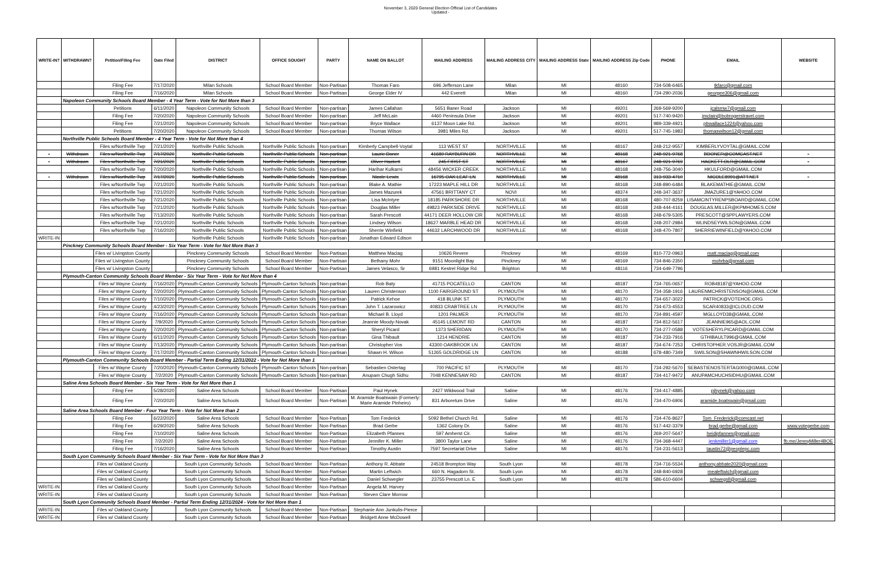November 3, 2020 General Election Official List of Candidates
Updated -
| WRITE-IN? | WITHDRAWN? | Petition/Filing Fee | Date Filed | DISTRICT | OFFICE SOUGHT | PARTY | NAME ON BALLOT | MAILING ADDRESS | MAILING ADDRESS CITY | MAILING ADDRESS State | MAILING ADDRESS Zip Code | PHONE | EMAIL | WEBSITE |
| --- | --- | --- | --- | --- | --- | --- | --- | --- | --- | --- | --- | --- | --- | --- |
| | | Filing Fee | 7/17/2020 | Milan Schools | School Board Member | Non-Partisan | Thomas Faro | 696 Jefferson Lane | Milan | MI | 48160 | 734-508-6465 | tkfaro@gmail.com | |
| | | Filing Fee | 7/16/2020 | Milan Schools | School Board Member | Non-Partisan | George Elder IV | 442 Everett | Milan | MI | 48160 | 734-290-2036 | georgee306@gmail.com | |
| | Napoleon Community Schools Board Member - 4 Year Term - Vote for Not More than 3 | | | | | | | | | | | | | |
| | | Petitions | 6/11/2020 | Napoleon Community Schools | School Board Member | Non-partisan | James Callahan | 5651 Baner Road | Jackson | MI | 49201 | 269-569-9200 | jcalsmw7@gmail.com | |
| | | Filing Fee | 7/20/2020 | Napoleon Community Schools | School Board Member | Non-partisan | Jeff McLain | 4460 Peninsula Drive | Jackson | MI | 49201 | 517-740-9420 | jmclain@bobrogerstravel.com | |
| | | Filing Fee | 7/21/2020 | Napoleon Community Schools | School Board Member | Non-partisan | Bryce Wallace | 6137 Moon Lake Rd. | Jackson | MI | 49201 | 989-339-4921 | pbwallace1224@yahoo.com | |
| | | Petitions | 7/20/2020 | Napoleon Community Schools | School Board Member | Non-partisan | Thomas Wilson | 3981 Miles Rd. | Jackson | MI | 49201 | 517-745-1983 | thomaswilson12@gmail.com | |
| | Northville Public Schools Board Member - 4 Year Term - Vote for Not More than 4 | | | | | | | | | | | | | |
| | | Files w/Northville Twp | 7/21/2020 | Northville Public Schools | Northville Public Schools | Non-partisan | Kimberly Campbell-Voytal | 113 WEST ST | NORTHVILLE | MI | 48167 | 248-212-9557 | KIMBERLYVOYTAL@GMAIL.COM | |
| - | Withdrawn | Files w/Northville Twp | 7/17/2020 | Northville Public Schools | Northville Public Schools | Non-partisan | Laurie Doner | 41680 RAYBURN DR | NORTHVILLE | MI | 48168 | 248-921-9768 | BDONER@COMCAST.NET | - |
| - | Withdrawn | Files w/Northville Twp | 7/21/2020 | Northville Public Schools | Northville Public Schools | Non-partisan | Oliver Hackett | 245 FIRST ST | NORTHVILLE | MI | 48167 | 248-921-9769 | HACKETT.OLR@GMAIL.COM | - |
| | | Files w/Northville Twp | 7/20/2020 | Northville Public Schools | Northville Public Schools | Non-partisan | Harihar Kulkarni | 48456 WICKER CREEK | NORTHVILLE | MI | 48168 | 248-756-3040 | HKULFORD@GMAIL.COM | |
| - | Withdrawn | Files w/Northville Twp | 7/17/2020 | Northville Public Schools | Northville Public Schools | Non-partisan | Nicole Lewis | 16795 OAK LEAF LN | NORTHVILLE | MI | 48168 | 313-933-4710 | NICOLE8991@ATT.NET | - |
| | | Files w/Northville Twp | 7/21/2020 | Northville Public Schools | Northville Public Schools | Non-partisan | Blake A. Mathie | 17223 MAPLE HILL DR | NORTHVILLE | MI | 48168 | 248-890-6484 | BLAKEMATHIE@GMAIL.COM | |
| | | Files w/Northville Twp | 7/21/2020 | Northville Public Schools | Northville Public Schools | Non-partisan | James Mazurek | 47561 BRITTANY CT | NOVI | MI | 48374 | 248-347-3637 | JMAZURE1@YAHOO.COM | |
| | | Files w/Northville Twp | 7/21/2020 | Northville Public Schools | Northville Public Schools | Non-partisan | Lisa McIntyre | 18185 PARKSHORE DR | NORTHVILLE | MI | 48168 | 480-707-8259 | LISAMCINTYRENPSBOARD@GMAIL.COM | |
| | | Files w/Northville Twp | 7/21/2020 | Northville Public Schools | Northville Public Schools | Non-partisan | Douglas Miller | 49823 PARKSIDE DRIVE | NORTHVILLE | MI | 48168 | 248-444-4161 | DOUGLAS.MILLER@KPMHOMES.COM | |
| | | Files w/Northville Twp | 7/13/2020 | Northville Public Schools | Northville Public Schools | Non-partisan | Sarah Prescott | 44171 DEER HOLLOW CIR | NORTHVILLE | MI | 48168 | 248-679-5305 | PRESCOTT@SPPLAWYERS.COM | |
| | | Files w/Northville Twp | 7/21/2020 | Northville Public Schools | Northville Public Schools | Non-partisan | Lindsey Wilson | 18627 MARBLE HEAD DR | NORTHVILLE | MI | 48168 | 248-207-2984 | WLINDSEYWILSON@GMAIL.COM | |
| | | Files w/Northville Twp | 7/16/2020 | Northville Public Schools | Northville Public Schools | Non-partisan | Sherrie Winfield | 44632 LARCHWOOD DR | NORTHVILLE | MI | 48168 | 248-470-7807 | SHERRIEWINFIELD@YAHOO.COM | |
| WRITE-IN | | | | Northville Public Schools | Northville Public Schools | Non-partisan | Jonathan Edward Edison | | | | | | | |
| | Pinckney Community Schools Board Member - Six Year Term - Vote for Not More than 3 | | | | | | | | | | | | | |
| | | Files w/ Livingston County | | Pinckney Community Schools | School Board Member | Non-Partisan | Matthew Maciag | 10626 Revere | Pinckney | MI | 48169 | 810-772-0963 | matt.maciag@gmail.com | |
| | | Files w/ Livingston County | | Pinckney Community Schools | School Board Member | Non-Partisan | Bethany Mohr | 9151 Moonlight Bay | Pinckney | MI | 48169 | 734-846-2350 | mohrba@gmail.com | |
| | | Files w/ Livingston County | | Pinckney Community Schools | School Board Member | Non-Partisan | James Velasco, Sr | 6981 Kestrel Ridge Rd. | Brighton | MI | 48116 | 734-649-7796 | | |
| | Plymouth-Canton Community Schools Board Member - Six Year Term - Vote for Not More than 4 | | | | | | | | | | | | | |
| | | Files w/ Wayne County | 7/16/2020 | Plymouth-Canton Community Schools | Plymouth-Canton Schools | Non-partisan | Rob Baty | 41715 POCATELLO | CANTON | MI | 48187 | 734-765-0657 | ROB48187@YAHOO.COM | |
| | | Files w/ Wayne County | 7/20/2020 | Plymouth-Canton Community Schools | Plymouth-Canton Schools | Non-partisan | Lauren Christenson | 1100 FAIRGROUND ST | PLYMOUTH | MI | 48170 | 734-358-1916 | LAURENMCHRISTENSON@GMAIL.COM | |
| | | Files w/ Wayne County | 7/10/2020 | Plymouth-Canton Community Schools | Plymouth-Canton Schools | Non-partisan | Patrick Kehoe | 418 BLUNK ST | PLYMOUTH | MI | 48170 | 734-657-3022 | PATRICK@VOTEHOE.ORG | |
| | | Files w/ Wayne County | 4/23/2020 | Plymouth-Canton Community Schools | Plymouth-Canton Schools | Non-partisan | John T. Lazarowicz | 40833 CRABTREE LN | PLYMOUTH | MI | 48170 | 734-673-4553 | SCAR40833@ICLOUD.COM | |
| | | Files w/ Wayne County | 7/16/2020 | Plymouth-Canton Community Schools | Plymouth-Canton Schools | Non-partisan | Michael B. Lloyd | 1201 PALMER | PLYMOUTH | MI | 48170 | 734-891-4597 | MGLLOYD38@GMAIL.COM | |
| | | Files w/ Wayne County | 7/9/2020 | Plymouth-Canton Community Schools | Plymouth-Canton Schools | Non-partisan | Jeannie Moody-Novak | 45145 LEMONT RD | CANTON | MI | 48187 | 734-812-5617 | JEANNIE965@AOL.COM | |
| | | Files w/ Wayne County | 7/20/2020 | Plymouth-Canton Community Schools | Plymouth-Canton Schools | Non-partisan | Sheryl Picard | 1373 SHERIDAN | PLYMOUTH | MI | 48170 | 734-277-0588 | VOTESHERYLPICARD@GMAIL.COM | |
| | | Files w/ Wayne County | 6/11/2020 | Plymouth-Canton Community Schools | Plymouth-Canton Schools | Non-partisan | Gina Thibault | 1214 HENDRIE | CANTON | MI | 48187 | 734-233-7916 | GTHIBAULT996@GMAIL.COM | |
| | | Files w/ Wayne County | 7/13/2020 | Plymouth-Canton Community Schools | Plymouth-Canton Schools | Non-partisan | Christopher Vos | 43300 OAKBROOK LN | CANTON | MI | 48187 | 734-674-7253 | CHRISTOPHER.VOSJR@GMAIL.COM | |
| | | Files w/ Wayne County | 7/17/2020 | Plymouth-Canton Community Schools | Plymouth-Canton Schools | Non-partisan | Shawn H. Wilson | 51265 GOLDRIDGE LN | CANTON | MI | 48188 | 678-480-7349 | SWILSON@SHAWNHWILSON.COM | |
| | Plymouth-Canton Community Schools Board Member - Partial Term Ending 12/31/2022 - Vote for Not More than 1 | | | | | | | | | | | | | |
| | | Files w/ Wayne County | 7/20/2020 | Plymouth-Canton Community Schools | Plymouth-Canton Schools | Non-partisan | Sebastien Ostertag | 700 PACIFIC ST | PLYMOUTH | MI | 48170 | 734-292-5670 | SEBASTIENOSTERTAG000@GMAIL.COM | |
| | | Files w/ Wayne County | 7/2/2020 | Plymouth-Canton Community Schools | Plymouth-Canton Schools | Non-partisan | Anupam Chugh Sidhu | 7048 KENNESAW RD | CANTON | MI | 48187 | 734-417-9472 | ANUPAMCHUCHSIDHU@GMAIL.COM | |
| | Saline Area Schools Board Member - Six Year Term - Vote for Not More than 1 | | | | | | | | | | | | | |
| | | Filing Fee | 5/28/2020 | Saline Area Schools | School Board Member | Non-Partisan | Paul Hynek | 2427 Wildwood Trail | Saline | MI | 48176 | 734-417-4885 | pjhynek@yahoo.com | |
| | | Filing Fee | 7/20/2020 | Saline Area Schools | School Board Member | Non-Partisan | M. Aramide Boatswain (Formerly: Marie Aramide Pinheiro) | 831 Arboretum Drive | Saline | MI | 48176 | 734-470-6906 | aramide.boatswain@gmail.com | |
| | Saline Area Schools Board Member - Four Year Term - Vote for Not More than 2 | | | | | | | | | | | | | |
| | | Filing Fee | 6/22/2020 | Saline Area Schools | School Board Member | Non-Partisan | Tom Frederick | 5092 Bethel Church Rd. | Saline | MI | 48176 | 734-476-8627 | Tom_Frederick@comcast.net | |
| | | Filing Fee | 6/29/2020 | Saline Area Schools | School Board Member | Non-Partisan | Brad Gerbe | 1362 Colony Dr. | Saline | MI | 48176 | 517-442-3379 | brad.gerbe@gmail.com | www.votegerbe.com |
| | | Filing Fee | 7/10/2020 | Saline Area Schools | School Board Member | Non-Partisan | Elizabeth Pfannes | 597 Amherst Cir. | Saline | MI | 48176 | 269-207-5647 | heidipfannes@gmail.com | |
| | | Filing Fee | 7/2/2020 | Saline Area Schools | School Board Member | Non-Partisan | Jennifer K. Miller | 3800 Taylor Lane | Saline | MI | 48176 | 734-368-4447 | jenkmiller1@gmail.com | fb.me/JennyMiller4BOE |
| | | Filing Fee | 7/16/2020 | Saline Area Schools | School Board Member | Non-Partisan | Timothy Austin | 7597 Secretariat Drive | Saline | MI | 48176 | 734-231-5613 | taustin72@peoplepc.com | |
| | South Lyon Community Schools Board Member - Six Year Term - Vote for Not More than 3 | | | | | | | | | | | | | |
| | | Files w/ Oakland County | | South Lyon Community Schools | School Board Member | Non-Partisan | Anthony R. Abbate | 24518 Brompton Way | South Lyon | MI | 48178 | 734-716-5534 | anthony.abbate2020@gmail.com | |
| | | Files w/ Oakland County | | South Lyon Community Schools | School Board Member | Non-Partisan | Martin Leftwich | 660 N. Hagadorn St. | South Lyon | MI | 48178 | 248-840-6928 | mealeftwich@gmail.com | |
| | | Files w/ Oakland County | | South Lyon Community Schools | School Board Member | Non-Partisan | Daniel Schwegler | 23755 Prescott Ln. E | South Lyon | MI | 48178 | 586-610-6604 | schwegsll@gmail.com | |
| WRITE-IN | | Files w/ Oakland County | | South Lyon Community Schools | School Board Member | Non-Partisan | Angela M. Harvey | | | | | | | |
| WRITE-IN | | Files w/ Oakland County | | South Lyon Community Schools | School Board Member | Non-Partisan | Steven Clare Morrow | | | | | | | |
| | South Lyon Community Schools Board Member - Partial Term Ending 12/31/2024 - Vote for Not More than 1 | | | | | | | | | | | | | |
| WRITE-IN | | Files w/ Oakland County | | South Lyon Community Schools | School Board Member | Non-Partisan | Stephanie Ann Junkulis-Pierce | | | | | | | |
| WRITE-IN | | Files w/ Oakland County | | South Lyon Community Schools | School Board Member | Non-Partisan | Bridgett Anne McDowell | | | | | | | |